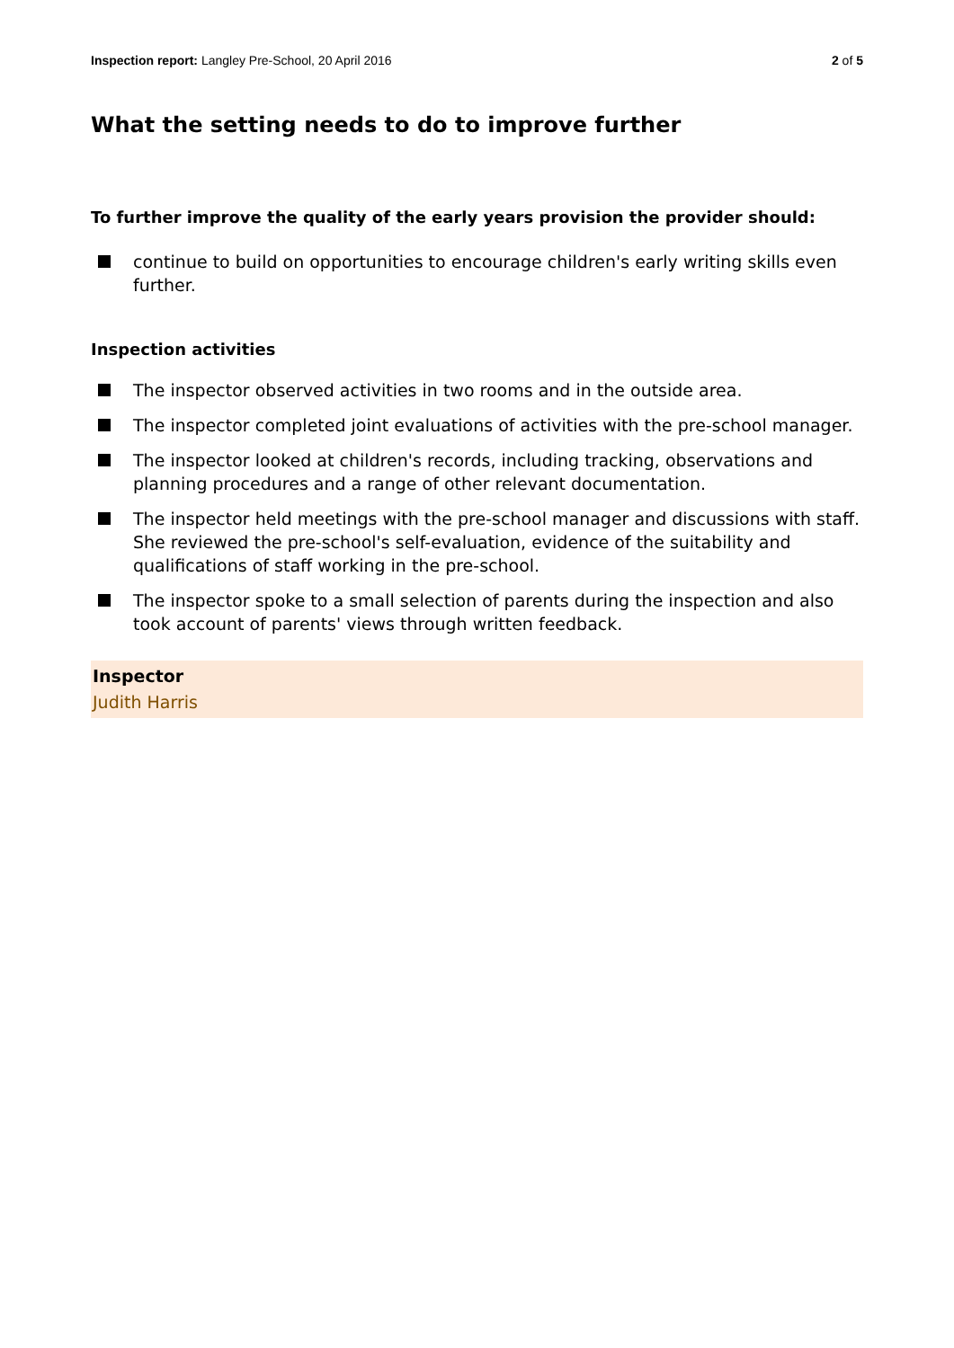Inspection report: Langley Pre-School, 20 April 2016
2 of 5
What the setting needs to do to improve further
To further improve the quality of the early years provision the provider should:
continue to build on opportunities to encourage children's early writing skills even further.
Inspection activities
The inspector observed activities in two rooms and in the outside area.
The inspector completed joint evaluations of activities with the pre-school manager.
The inspector looked at children's records, including tracking, observations and planning procedures and a range of other relevant documentation.
The inspector held meetings with the pre-school manager and discussions with staff. She reviewed the pre-school's self-evaluation, evidence of the suitability and qualifications of staff working in the pre-school.
The inspector spoke to a small selection of parents during the inspection and also took account of parents' views through written feedback.
Inspector
Judith Harris